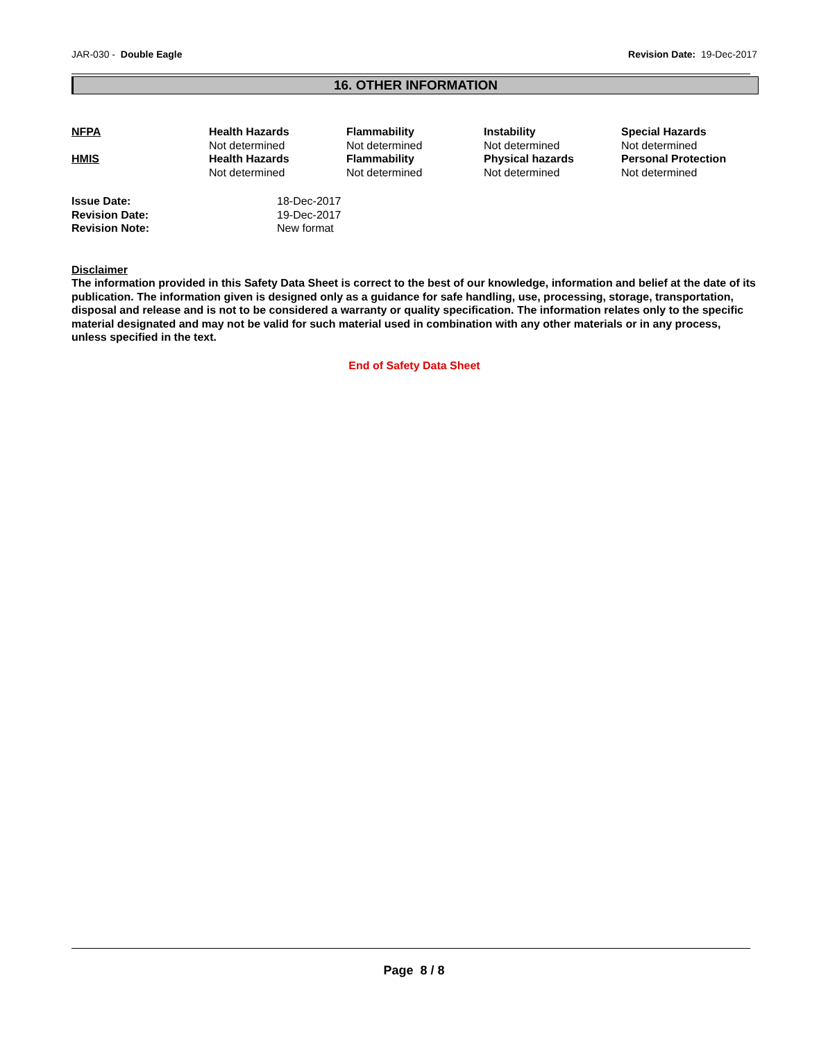JAR-030 - Double Eagle Revision Date: 19-Dec-2017
16. OTHER INFORMATION
| NFPA | Health Hazards Not determined | Flammability Not determined | Instability Not determined | Special Hazards Not determined |
| HMIS | Health Hazards Not determined | Flammability Not determined | Physical hazards Not determined | Personal Protection Not determined |
| Issue Date: | 18-Dec-2017 |
| Revision Date: | 19-Dec-2017 |
| Revision Note: | New format |
Disclaimer
The information provided in this Safety Data Sheet is correct to the best of our knowledge, information and belief at the date of its publication. The information given is designed only as a guidance for safe handling, use, processing, storage, transportation, disposal and release and is not to be considered a warranty or quality specification. The information relates only to the specific material designated and may not be valid for such material used in combination with any other materials or in any process, unless specified in the text.
End of Safety Data Sheet
Page 8 / 8